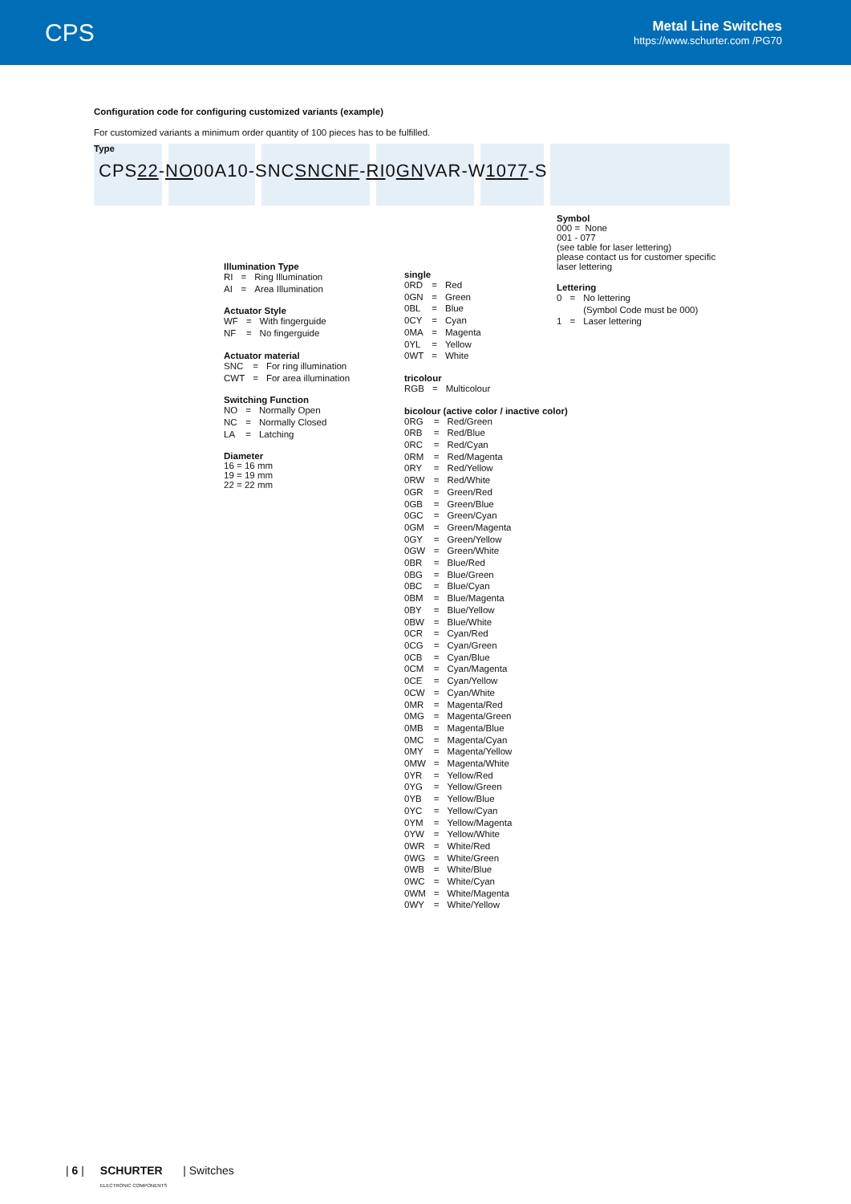CPS
Metal Line Switches
https://www.schurter.com /PG70
Configuration code for configuring customized variants (example)
For customized variants a minimum order quantity of 100 pieces has to be fulfilled.
Type
CPS22-NO00A10-SNCSNC NF-RI0GNVAR-W1077-S
Illumination Type
| RI | = | Ring Illumination |
| AI | = | Area Illumination |
Actuator Style
| WF | = | With fingerguide |
| NF | = | No fingerguide |
Actuator material
| SNC | = | For ring illumination |
| CWT | = | For area illumination |
Switching Function
| NO | = | Normally Open |
| NC | = | Normally Closed |
| LA | = | Latching |
Diameter
16 = 16 mm
19 = 19 mm
22 = 22 mm
single
| 0RD | = | Red |
| 0GN | = | Green |
| 0BL | = | Blue |
| 0CY | = | Cyan |
| 0MA | = | Magenta |
| 0YL | = | Yellow |
| 0WT | = | White |
tricolour
| RGB | = | Multicolour |
bicolour (active color / inactive color)
| 0RG | = | Red/Green |
| 0RB | = | Red/Blue |
| 0RC | = | Red/Cyan |
| 0RM | = | Red/Magenta |
| 0RY | = | Red/Yellow |
| 0RW | = | Red/White |
| 0GR | = | Green/Red |
| 0GB | = | Green/Blue |
| 0GC | = | Green/Cyan |
| 0GM | = | Green/Magenta |
| 0GY | = | Green/Yellow |
| 0GW | = | Green/White |
| 0BR | = | Blue/Red |
| 0BG | = | Blue/Green |
| 0BC | = | Blue/Cyan |
| 0BM | = | Blue/Magenta |
| 0BY | = | Blue/Yellow |
| 0BW | = | Blue/White |
| 0CR | = | Cyan/Red |
| 0CG | = | Cyan/Green |
| 0CB | = | Cyan/Blue |
| 0CM | = | Cyan/Magenta |
| 0CE | = | Cyan/Yellow |
| 0CW | = | Cyan/White |
| 0MR | = | Magenta/Red |
| 0MG | = | Magenta/Green |
| 0MB | = | Magenta/Blue |
| 0MC | = | Magenta/Cyan |
| 0MY | = | Magenta/Yellow |
| 0MW | = | Magenta/White |
| 0YR | = | Yellow/Red |
| 0YG | = | Yellow/Green |
| 0YB | = | Yellow/Blue |
| 0YC | = | Yellow/Cyan |
| 0YM | = | Yellow/Magenta |
| 0YW | = | Yellow/White |
| 0WR | = | White/Red |
| 0WG | = | White/Green |
| 0WB | = | White/Blue |
| 0WC | = | White/Cyan |
| 0WM | = | White/Magenta |
| 0WY | = | White/Yellow |
Symbol
000 = None
001 - 077
(see table for laser lettering)
please contact us for customer specific
laser lettering
Lettering
| 0 | = | No lettering (Symbol Code must be 000) |
| 1 | = | Laser lettering |
| 6 | SCHURTER
ELECTRONIC COMPONENTS | Switches